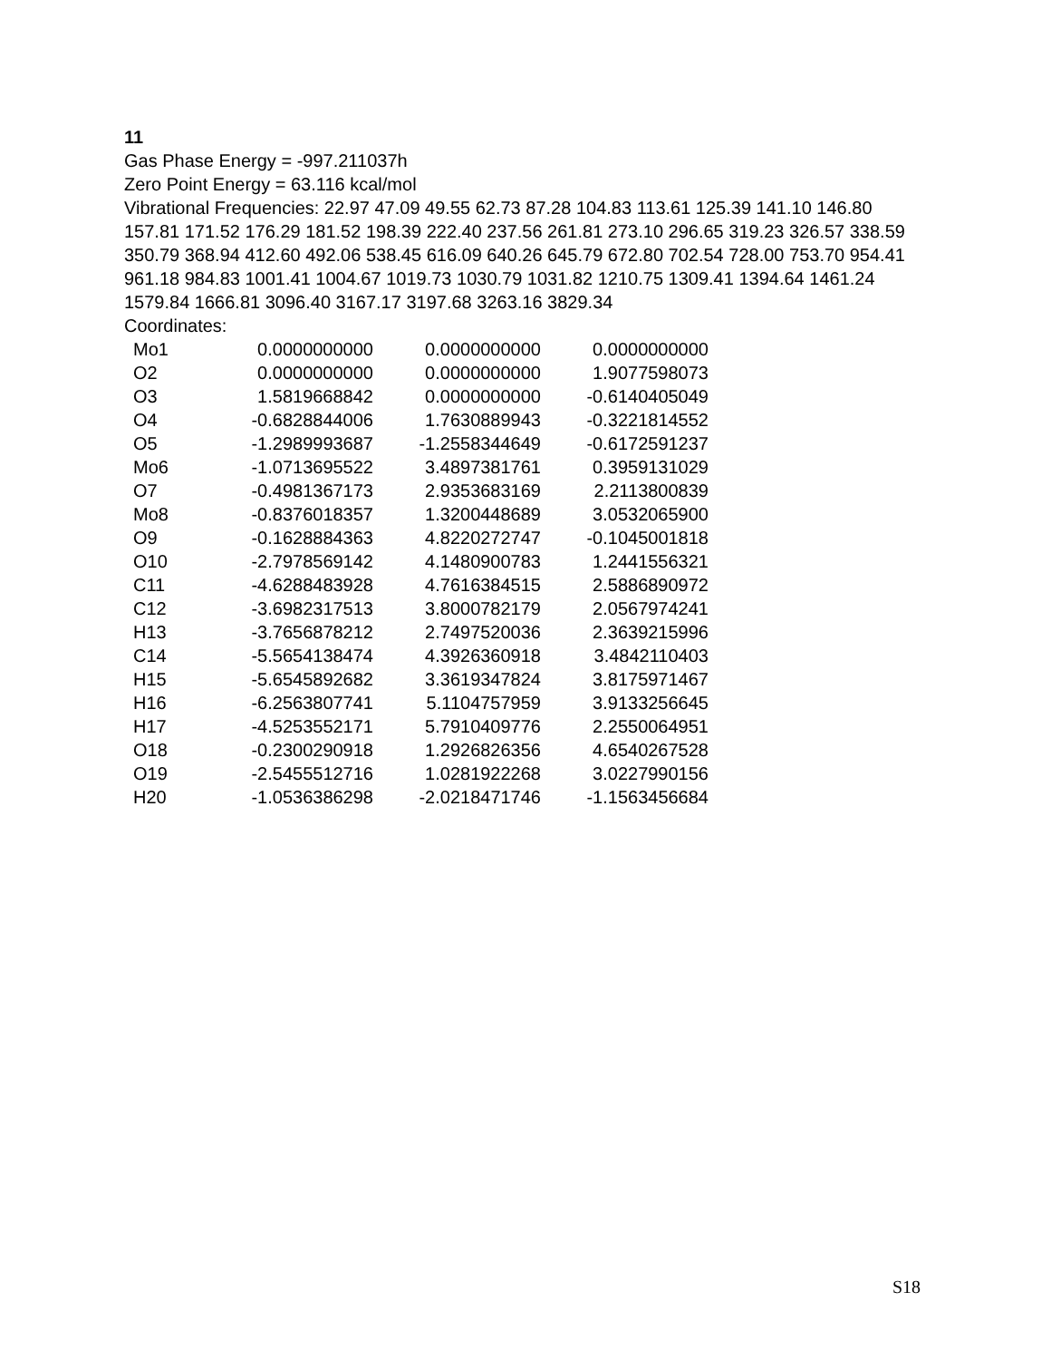11
Gas Phase Energy = -997.211037h
Zero Point Energy = 63.116 kcal/mol
Vibrational Frequencies: 22.97 47.09 49.55 62.73 87.28 104.83 113.61 125.39 141.10 146.80 157.81 171.52 176.29 181.52 198.39 222.40 237.56 261.81 273.10 296.65 319.23 326.57 338.59 350.79 368.94 412.60 492.06 538.45 616.09 640.26 645.79 672.80 702.54 728.00 753.70 954.41 961.18 984.83 1001.41 1004.67 1019.73 1030.79 1031.82 1210.75 1309.41 1394.64 1461.24 1579.84 1666.81 3096.40 3167.17 3197.68 3263.16 3829.34
Coordinates:
| Mo1 | 0.0000000000 | 0.0000000000 | 0.0000000000 |
| O2 | 0.0000000000 | 0.0000000000 | 1.9077598073 |
| O3 | 1.5819668842 | 0.0000000000 | -0.6140405049 |
| O4 | -0.6828844006 | 1.7630889943 | -0.3221814552 |
| O5 | -1.2989993687 | -1.2558344649 | -0.6172591237 |
| Mo6 | -1.0713695522 | 3.4897381761 | 0.3959131029 |
| O7 | -0.4981367173 | 2.9353683169 | 2.2113800839 |
| Mo8 | -0.8376018357 | 1.3200448689 | 3.0532065900 |
| O9 | -0.1628884363 | 4.8220272747 | -0.1045001818 |
| O10 | -2.7978569142 | 4.1480900783 | 1.2441556321 |
| C11 | -4.6288483928 | 4.7616384515 | 2.5886890972 |
| C12 | -3.6982317513 | 3.8000782179 | 2.0567974241 |
| H13 | -3.7656878212 | 2.7497520036 | 2.3639215996 |
| C14 | -5.5654138474 | 4.3926360918 | 3.4842110403 |
| H15 | -5.6545892682 | 3.3619347824 | 3.8175971467 |
| H16 | -6.2563807741 | 5.1104757959 | 3.9133256645 |
| H17 | -4.5253552171 | 5.7910409776 | 2.2550064951 |
| O18 | -0.2300290918 | 1.2926826356 | 4.6540267528 |
| O19 | -2.5455512716 | 1.0281922268 | 3.0227990156 |
| H20 | -1.0536386298 | -2.0218471746 | -1.1563456684 |
S18